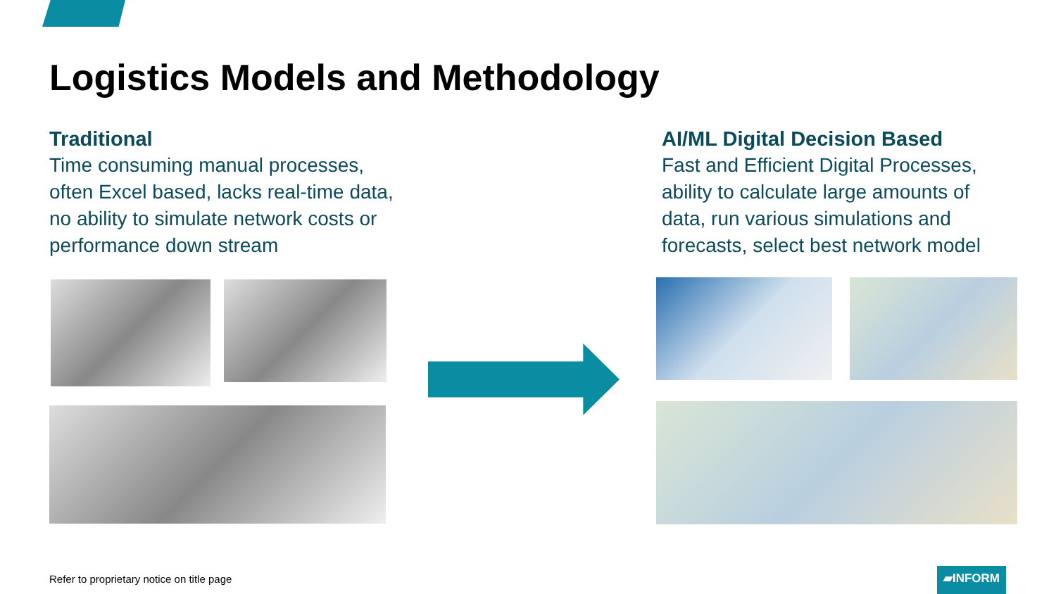Logistics Models and Methodology
Traditional
Time consuming manual processes, often Excel based, lacks real-time data, no ability to simulate network costs or performance down stream
AI/ML Digital Decision Based
Fast and Efficient Digital Processes, ability to calculate large amounts of data, run various simulations and forecasts, select best network model
Refer to proprietary notice on title page
▰INFORM